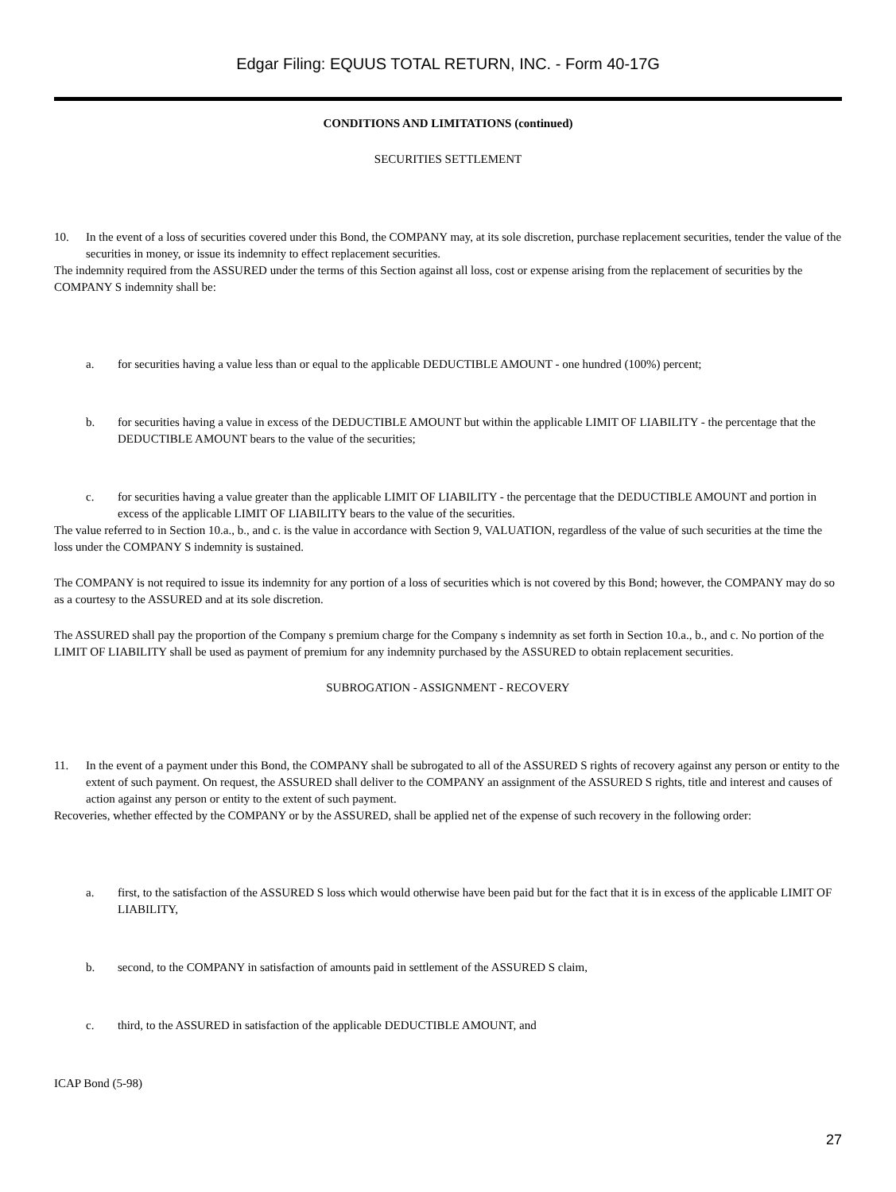Edgar Filing: EQUUS TOTAL RETURN, INC. - Form 40-17G
CONDITIONS AND LIMITATIONS (continued)
SECURITIES SETTLEMENT
10. In the event of a loss of securities covered under this Bond, the COMPANY may, at its sole discretion, purchase replacement securities, tender the value of the securities in money, or issue its indemnity to effect replacement securities.
The indemnity required from the ASSURED under the terms of this Section against all loss, cost or expense arising from the replacement of securities by the COMPANY S indemnity shall be:
a. for securities having a value less than or equal to the applicable DEDUCTIBLE AMOUNT - one hundred (100%) percent;
b. for securities having a value in excess of the DEDUCTIBLE AMOUNT but within the applicable LIMIT OF LIABILITY - the percentage that the DEDUCTIBLE AMOUNT bears to the value of the securities;
c. for securities having a value greater than the applicable LIMIT OF LIABILITY - the percentage that the DEDUCTIBLE AMOUNT and portion in excess of the applicable LIMIT OF LIABILITY bears to the value of the securities.
The value referred to in Section 10.a., b., and c. is the value in accordance with Section 9, VALUATION, regardless of the value of such securities at the time the loss under the COMPANY S indemnity is sustained.
The COMPANY is not required to issue its indemnity for any portion of a loss of securities which is not covered by this Bond; however, the COMPANY may do so as a courtesy to the ASSURED and at its sole discretion.
The ASSURED shall pay the proportion of the Company s premium charge for the Company s indemnity as set forth in Section 10.a., b., and c. No portion of the LIMIT OF LIABILITY shall be used as payment of premium for any indemnity purchased by the ASSURED to obtain replacement securities.
SUBROGATION - ASSIGNMENT - RECOVERY
11. In the event of a payment under this Bond, the COMPANY shall be subrogated to all of the ASSURED S rights of recovery against any person or entity to the extent of such payment. On request, the ASSURED shall deliver to the COMPANY an assignment of the ASSURED S rights, title and interest and causes of action against any person or entity to the extent of such payment.
Recoveries, whether effected by the COMPANY or by the ASSURED, shall be applied net of the expense of such recovery in the following order:
a. first, to the satisfaction of the ASSURED S loss which would otherwise have been paid but for the fact that it is in excess of the applicable LIMIT OF LIABILITY,
b. second, to the COMPANY in satisfaction of amounts paid in settlement of the ASSURED S claim,
c. third, to the ASSURED in satisfaction of the applicable DEDUCTIBLE AMOUNT, and
ICAP Bond (5-98)
27